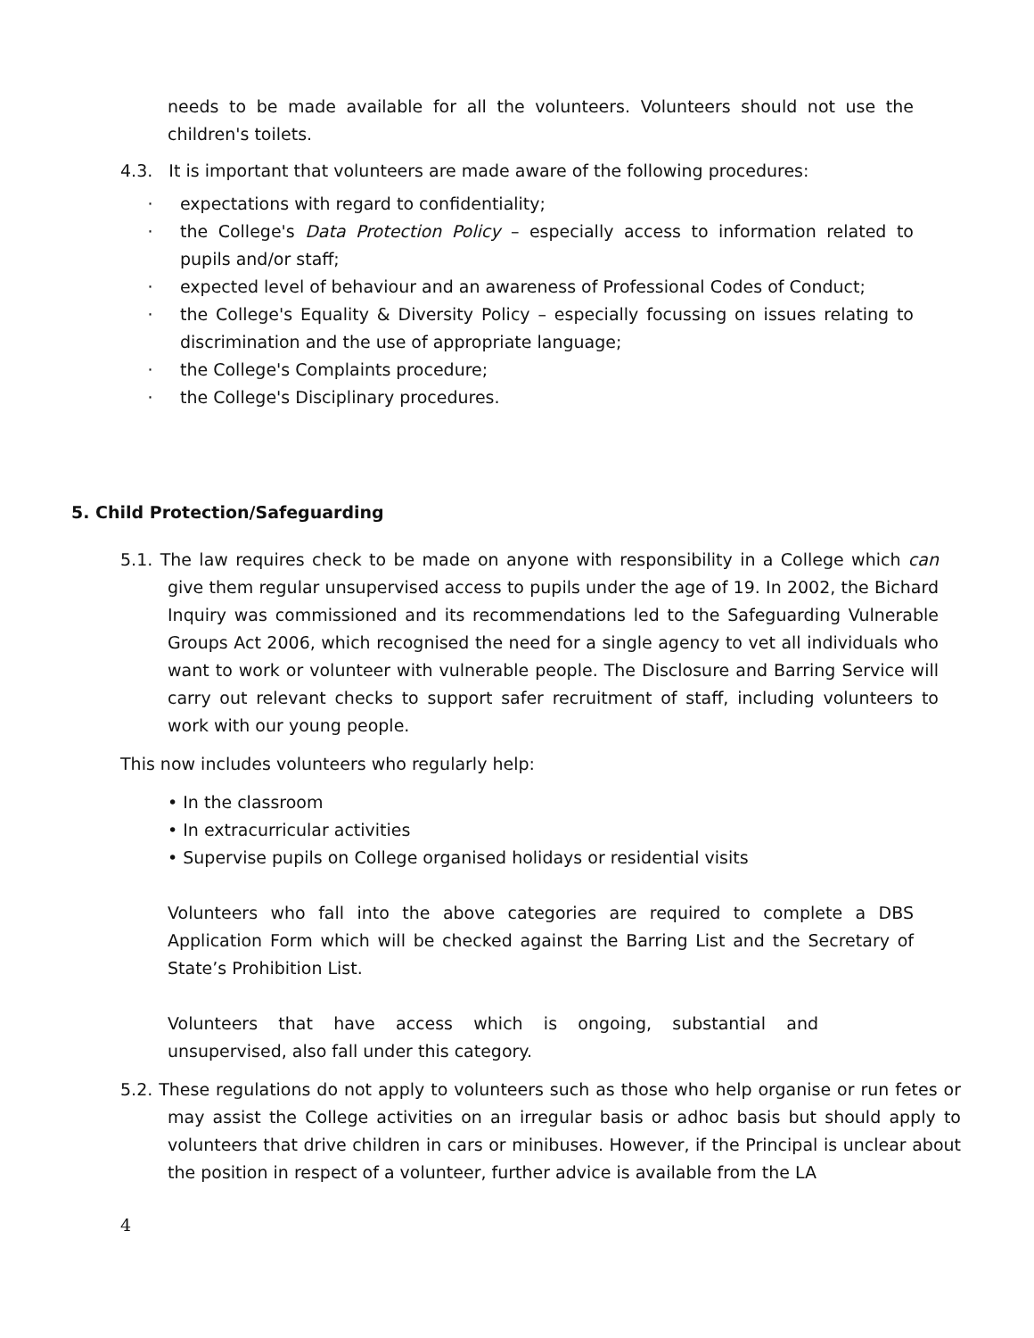needs to be made available for all the volunteers. Volunteers should not use the children's toilets.
4.3. It is important that volunteers are made aware of the following procedures:
· expectations with regard to confidentiality;
· the College's Data Protection Policy – especially access to information related to pupils and/or staff;
· expected level of behaviour and an awareness of Professional Codes of Conduct;
· the College's Equality & Diversity Policy – especially focussing on issues relating to discrimination and the use of appropriate language;
· the College's Complaints procedure;
· the College's Disciplinary procedures.
5. Child Protection/Safeguarding
5.1. The law requires check to be made on anyone with responsibility in a College which can give them regular unsupervised access to pupils under the age of 19. In 2002, the Bichard Inquiry was commissioned and its recommendations led to the Safeguarding Vulnerable Groups Act 2006, which recognised the need for a single agency to vet all individuals who want to work or volunteer with vulnerable people. The Disclosure and Barring Service will carry out relevant checks to support safer recruitment of staff, including volunteers to work with our young people.
This now includes volunteers who regularly help:
• In the classroom
• In extracurricular activities
• Supervise pupils on College organised holidays or residential visits
Volunteers who fall into the above categories are required to complete a DBS Application Form which will be checked against the Barring List and the Secretary of State’s Prohibition List.
Volunteers that have access which is ongoing, substantial and unsupervised, also fall under this category.
5.2. These regulations do not apply to volunteers such as those who help organise or run fetes or may assist the College activities on an irregular basis or adhoc basis but should apply to volunteers that drive children in cars or minibuses. However, if the Principal is unclear about the position in respect of a volunteer, further advice is available from the LA
4